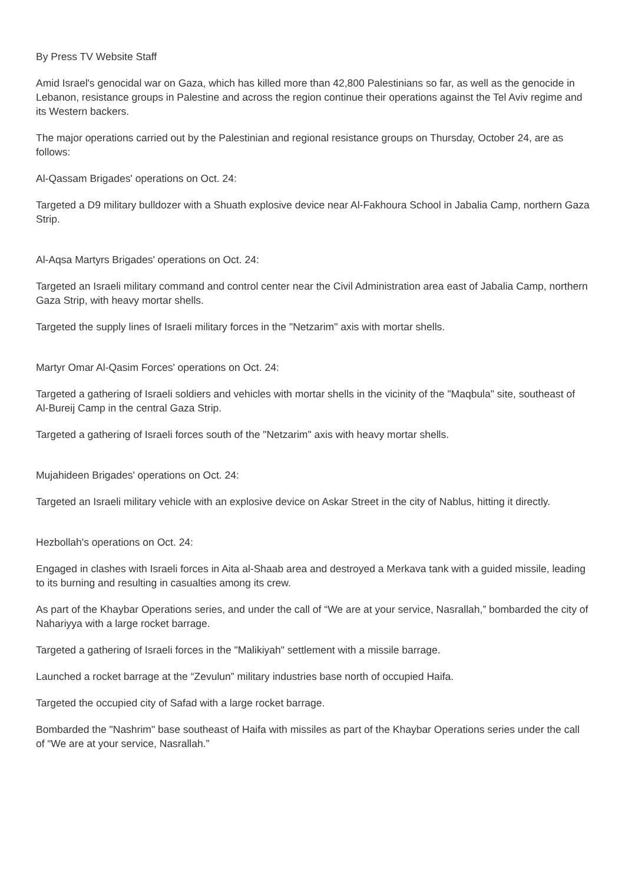By Press TV Website Staff
Amid Israel's genocidal war on Gaza, which has killed more than 42,800 Palestinians so far, as well as the genocide in Lebanon, resistance groups in Palestine and across the region continue their operations against the Tel Aviv regime and its Western backers.
The major operations carried out by the Palestinian and regional resistance groups on Thursday, October 24, are as follows:
Al-Qassam Brigades' operations on Oct. 24:
Targeted a D9 military bulldozer with a Shuath explosive device near Al-Fakhoura School in Jabalia Camp, northern Gaza Strip.
Al-Aqsa Martyrs Brigades' operations on Oct. 24:
Targeted an Israeli military command and control center near the Civil Administration area east of Jabalia Camp, northern Gaza Strip, with heavy mortar shells.
Targeted the supply lines of Israeli military forces in the "Netzarim" axis with mortar shells.
Martyr Omar Al-Qasim Forces' operations on Oct. 24:
Targeted a gathering of Israeli soldiers and vehicles with mortar shells in the vicinity of the "Maqbula" site, southeast of Al-Bureij Camp in the central Gaza Strip.
Targeted a gathering of Israeli forces south of the "Netzarim" axis with heavy mortar shells.
Mujahideen Brigades' operations on Oct. 24:
Targeted an Israeli military vehicle with an explosive device on Askar Street in the city of Nablus, hitting it directly.
Hezbollah's operations on Oct. 24:
Engaged in clashes with Israeli forces in Aita al-Shaab area and destroyed a Merkava tank with a guided missile, leading to its burning and resulting in casualties among its crew.
As part of the Khaybar Operations series, and under the call of “We are at your service, Nasrallah,” bombarded the city of Nahariyya with a large rocket barrage.
Targeted a gathering of Israeli forces in the "Malikiyah" settlement with a missile barrage.
Launched a rocket barrage at the “Zevulun” military industries base north of occupied Haifa.
Targeted the occupied city of Safad with a large rocket barrage.
Bombarded the "Nashrim" base southeast of Haifa with missiles as part of the Khaybar Operations series under the call of “We are at your service, Nasrallah.”